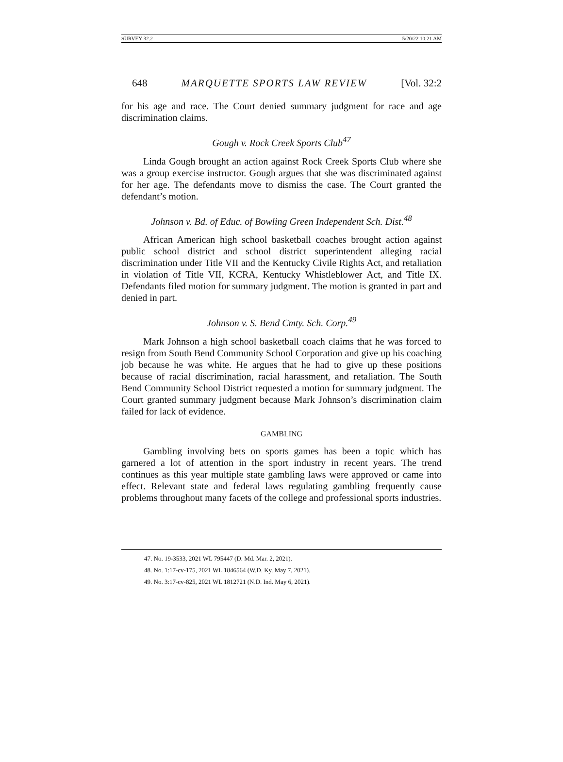SURVEY 32.2 5/20/22 10:21 AM
648 MARQUETTE SPORTS LAW REVIEW [Vol. 32:2
for his age and race. The Court denied summary judgment for race and age discrimination claims.
Gough v. Rock Creek Sports Club<sup>47</sup>
Linda Gough brought an action against Rock Creek Sports Club where she was a group exercise instructor. Gough argues that she was discriminated against for her age. The defendants move to dismiss the case. The Court granted the defendant’s motion.
Johnson v. Bd. of Educ. of Bowling Green Independent Sch. Dist.<sup>48</sup>
African American high school basketball coaches brought action against public school district and school district superintendent alleging racial discrimination under Title VII and the Kentucky Civile Rights Act, and retaliation in violation of Title VII, KCRA, Kentucky Whistleblower Act, and Title IX. Defendants filed motion for summary judgment. The motion is granted in part and denied in part.
Johnson v. S. Bend Cmty. Sch. Corp.<sup>49</sup>
Mark Johnson a high school basketball coach claims that he was forced to resign from South Bend Community School Corporation and give up his coaching job because he was white. He argues that he had to give up these positions because of racial discrimination, racial harassment, and retaliation. The South Bend Community School District requested a motion for summary judgment. The Court granted summary judgment because Mark Johnson’s discrimination claim failed for lack of evidence.
GAMBLING
Gambling involving bets on sports games has been a topic which has garnered a lot of attention in the sport industry in recent years. The trend continues as this year multiple state gambling laws were approved or came into effect. Relevant state and federal laws regulating gambling frequently cause problems throughout many facets of the college and professional sports industries.
47. No. 19-3533, 2021 WL 795447 (D. Md. Mar. 2, 2021).
48. No. 1:17-cv-175, 2021 WL 1846564 (W.D. Ky. May 7, 2021).
49. No. 3:17-cv-825, 2021 WL 1812721 (N.D. Ind. May 6, 2021).